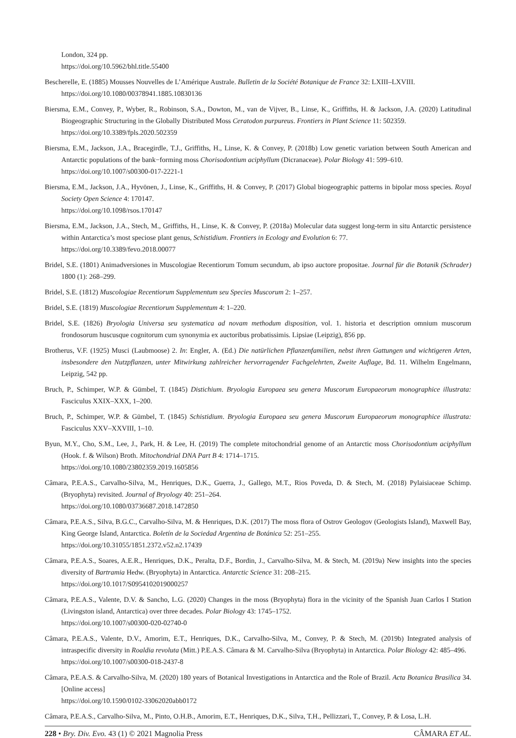London, 324 pp.
https://doi.org/10.5962/bhl.title.55400
Bescherelle, E. (1885) Mousses Nouvelles de L’Amérique Australe. Bulletin de la Société Botanique de France 32: LXIII–LXVIII.
https://doi.org/10.1080/00378941.1885.10830136
Biersma, E.M., Convey, P., Wyber, R., Robinson, S.A., Dowton, M., van de Vijver, B., Linse, K., Griffiths, H. & Jackson, J.A. (2020) Latitudinal Biogeographic Structuring in the Globally Distributed Moss Ceratodon purpureus. Frontiers in Plant Science 11: 502359.
https://doi.org/10.3389/fpls.2020.502359
Biersma, E.M., Jackson, J.A., Bracegirdle, T.J., Griffiths, H., Linse, K. & Convey, P. (2018b) Low genetic variation between South American and Antarctic populations of the bank−forming moss Chorisodontium aciphyllum (Dicranaceae). Polar Biology 41: 599–610.
https://doi.org/10.1007/s00300-017-2221-1
Biersma, E.M., Jackson, J.A., Hyvönen, J., Linse, K., Griffiths, H. & Convey, P. (2017) Global biogeographic patterns in bipolar moss species. Royal Society Open Science 4: 170147.
https://doi.org/10.1098/rsos.170147
Biersma, E.M., Jackson, J.A., Stech, M., Griffiths, H., Linse, K. & Convey, P. (2018a) Molecular data suggest long-term in situ Antarctic persistence within Antarctica’s most speciose plant genus, Schistidium. Frontiers in Ecology and Evolution 6: 77.
https://doi.org/10.3389/fevo.2018.00077
Bridel, S.E. (1801) Animadversiones in Muscologiae Recentiorum Tomum secundum, ab ipso auctore propositae. Journal für die Botanik (Schrader) 1800 (1): 268–299.
Bridel, S.E. (1812) Muscologiae Recentiorum Supplementum seu Species Muscorum 2: 1–257.
Bridel, S.E. (1819) Muscologiae Recentiorum Supplementum 4: 1–220.
Bridel, S.E. (1826) Bryologia Universa seu systematica ad novam methodum disposition, vol. 1. historia et description omnium muscorum frondosorum huscusque cognitorum cum synonymia ex auctoribus probatissimis. Lipsiae (Leipzig), 856 pp.
Brotherus, V.F. (1925) Musci (Laubmoose) 2. In: Engler, A. (Ed.) Die natürlichen Pflanzenfamilien, nebst ihren Gattungen und wichtigeren Arten, insbesondere den Nutzpflanzen, unter Mitwirkung zahlreicher hervorragender Fachgelehrten, Zweite Auflage, Bd. 11. Wilhelm Engelmann, Leipzig, 542 pp.
Bruch, P., Schimper, W.P. & Gümbel, T. (1845) Distichium. Bryologia Europaea seu genera Muscorum Europaeorum monographice illustrata: Fasciculus XXIX–XXX, 1–200.
Bruch, P., Schimper, W.P. & Gümbel, T. (1845) Schistidium. Bryologia Europaea seu genera Muscorum Europaeorum monographice illustrata: Fasciculus XXV–XXVIII, 1–10.
Byun, M.Y., Cho, S.M., Lee, J., Park, H. & Lee, H. (2019) The complete mitochondrial genome of an Antarctic moss Chorisodontium aciphyllum (Hook. f. & Wilson) Broth. Mitochondrial DNA Part B 4: 1714–1715.
https://doi.org/10.1080/23802359.2019.1605856
Câmara, P.E.A.S., Carvalho-Silva, M., Henriques, D.K., Guerra, J., Gallego, M.T., Rios Poveda, D. & Stech, M. (2018) Pylaisiaceae Schimp. (Bryophyta) revisited. Journal of Bryology 40: 251–264.
https://doi.org/10.1080/03736687.2018.1472850
Câmara, P.E.A.S., Silva, B.G.C., Carvalho-Silva, M. & Henriques, D.K. (2017) The moss flora of Ostrov Geologov (Geologists Island), Maxwell Bay, King George Island, Antarctica. Boletín de la Sociedad Argentina de Botánica 52: 251–255.
https://doi.org/10.31055/1851.2372.v52.n2.17439
Câmara, P.E.A.S., Soares, A.E.R., Henriques, D.K., Peralta, D.F., Bordin, J., Carvalho-Silva, M. & Stech, M. (2019a) New insights into the species diversity of Bartramia Hedw. (Bryophyta) in Antarctica. Antarctic Science 31: 208–215.
https://doi.org/10.1017/S0954102019000257
Câmara, P.E.A.S., Valente, D.V. & Sancho, L.G. (2020) Changes in the moss (Bryophyta) flora in the vicinity of the Spanish Juan Carlos I Station (Livingston island, Antarctica) over three decades. Polar Biology 43: 1745–1752.
https://doi.org/10.1007/s00300-020-02740-0
Câmara, P.E.A.S., Valente, D.V., Amorim, E.T., Henriques, D.K., Carvalho-Silva, M., Convey, P. & Stech, M. (2019b) Integrated analysis of intraspecific diversity in Roaldia revoluta (Mitt.) P.E.A.S. Câmara & M. Carvalho-Silva (Bryophyta) in Antarctica. Polar Biology 42: 485–496.
https://doi.org/10.1007/s00300-018-2437-8
Câmara, P.E.A.S. & Carvalho-Silva, M. (2020) 180 years of Botanical Investigations in Antarctica and the Role of Brazil. Acta Botanica Brasilica 34. [Online access]
https://doi.org/10.1590/0102-33062020abb0172
Câmara, P.E.A.S., Carvalho-Silva, M., Pinto, O.H.B., Amorim, E.T., Henriques, D.K., Silva, T.H., Pellizzari, T., Convey, P. & Losa, L.H.
228 • Bry. Div. Evo. 43 (1) © 2021 Magnolia Press CÂMARA ET AL.